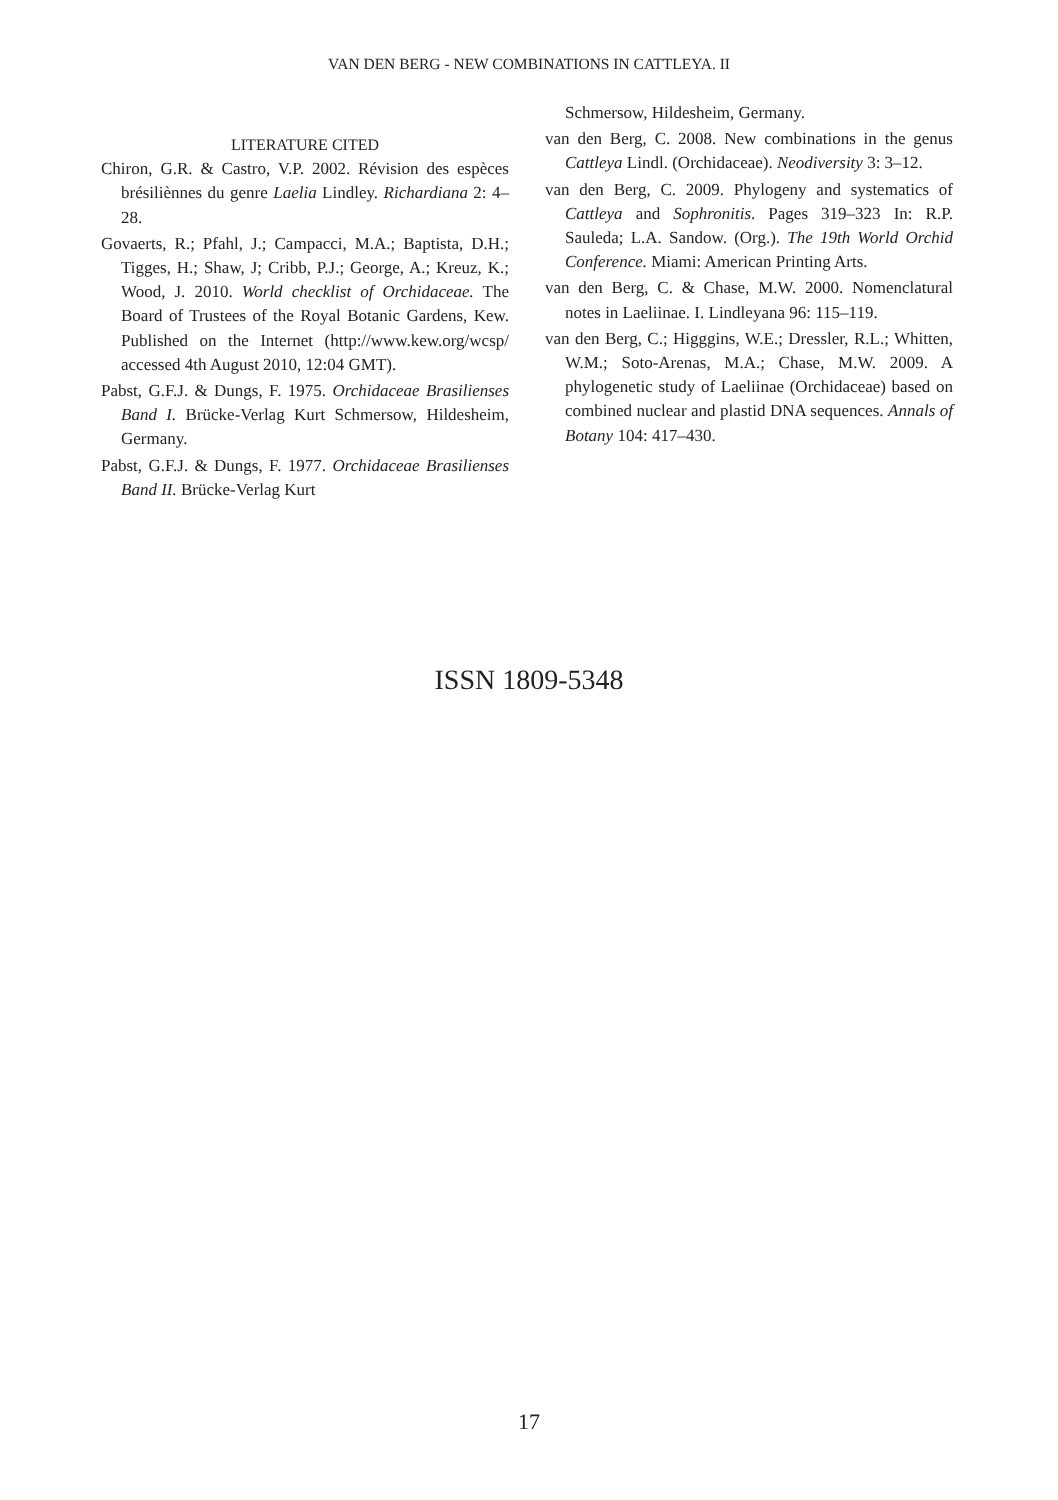VAN DEN BERG - NEW COMBINATIONS IN CATTLEYA. II
LITERATURE CITED
Chiron, G.R. & Castro, V.P. 2002. Révision des espèces brésiliènnes du genre Laelia Lindley. Richardiana 2: 4–28.
Govaerts, R.; Pfahl, J.; Campacci, M.A.; Baptista, D.H.; Tigges, H.; Shaw, J; Cribb, P.J.; George, A.; Kreuz, K.; Wood, J. 2010. World checklist of Orchidaceae. The Board of Trustees of the Royal Botanic Gardens, Kew. Published on the Internet (http://www.kew.org/wcsp/ accessed 4th August 2010, 12:04 GMT).
Pabst, G.F.J. & Dungs, F. 1975. Orchidaceae Brasilienses Band I. Brücke-Verlag Kurt Schmersow, Hildesheim, Germany.
Pabst, G.F.J. & Dungs, F. 1977. Orchidaceae Brasilienses Band II. Brücke-Verlag Kurt
Schmersow, Hildesheim, Germany.
van den Berg, C. 2008. New combinations in the genus Cattleya Lindl. (Orchidaceae). Neodiversity 3: 3–12.
van den Berg, C. 2009. Phylogeny and systematics of Cattleya and Sophronitis. Pages 319–323 In: R.P. Sauleda; L.A. Sandow. (Org.). The 19th World Orchid Conference. Miami: American Printing Arts.
van den Berg, C. & Chase, M.W. 2000. Nomenclatural notes in Laeliinae. I. Lindleyana 96: 115–119.
van den Berg, C.; Higggins, W.E.; Dressler, R.L.; Whitten, W.M.; Soto-Arenas, M.A.; Chase, M.W. 2009. A phylogenetic study of Laeliinae (Orchidaceae) based on combined nuclear and plastid DNA sequences. Annals of Botany 104: 417–430.
ISSN 1809-5348
17